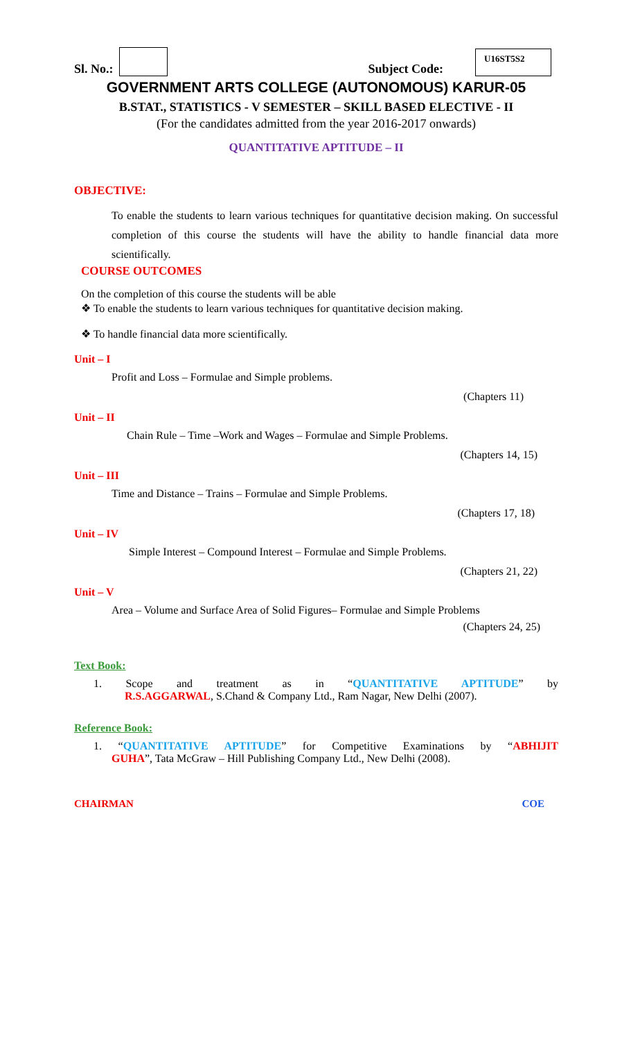Sl. No.: Subject Code: U16ST5S2
GOVERNMENT ARTS COLLEGE (AUTONOMOUS) KARUR-05
B.STAT., STATISTICS - V SEMESTER – SKILL BASED ELECTIVE - II
(For the candidates admitted from the year 2016-2017 onwards)
QUANTITATIVE APTITUDE – II
OBJECTIVE:
To enable the students to learn various techniques for quantitative decision making. On successful completion of this course the students will have the ability to handle financial data more scientifically.
COURSE OUTCOMES
On the completion of this course the students will be able
❖ To enable the students to learn various techniques for quantitative decision making.
❖ To handle financial data more scientifically.
Unit – I
Profit and Loss – Formulae and Simple problems.
(Chapters 11)
Unit – II
Chain Rule – Time –Work and Wages – Formulae and Simple Problems.
(Chapters 14, 15)
Unit – III
Time and Distance – Trains – Formulae and Simple Problems.
(Chapters 17, 18)
Unit – IV
Simple Interest – Compound Interest – Formulae and Simple Problems.
(Chapters 21, 22)
Unit – V
Area – Volume and Surface Area of Solid Figures– Formulae and Simple Problems
(Chapters 24, 25)
Text Book:
1. Scope and treatment as in “QUANTITATIVE APTITUDE” by
R.S.AGGARWAL, S.Chand & Company Ltd., Ram Nagar, New Delhi (2007).
Reference Book:
1. “QUANTITATIVE APTITUDE” for Competitive Examinations by “ABHIJIT
GUHA”, Tata McGraw – Hill Publishing Company Ltd., New Delhi (2008).
CHAIRMAN COE